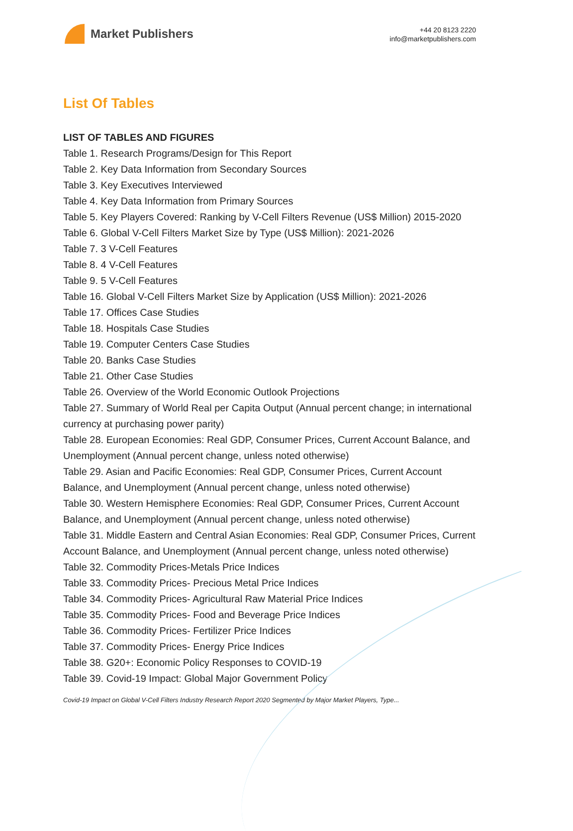Market Publishers
+44 20 8123 2220
info@marketpublishers.com
List Of Tables
LIST OF TABLES AND FIGURES
Table 1. Research Programs/Design for This Report
Table 2. Key Data Information from Secondary Sources
Table 3. Key Executives Interviewed
Table 4. Key Data Information from Primary Sources
Table 5. Key Players Covered: Ranking by V-Cell Filters Revenue (US$ Million) 2015-2020
Table 6. Global V-Cell Filters Market Size by Type (US$ Million): 2021-2026
Table 7. 3 V-Cell Features
Table 8. 4 V-Cell Features
Table 9. 5 V-Cell Features
Table 16. Global V-Cell Filters Market Size by Application (US$ Million): 2021-2026
Table 17. Offices Case Studies
Table 18. Hospitals Case Studies
Table 19. Computer Centers Case Studies
Table 20. Banks Case Studies
Table 21. Other Case Studies
Table 26. Overview of the World Economic Outlook Projections
Table 27. Summary of World Real per Capita Output (Annual percent change; in international currency at purchasing power parity)
Table 28. European Economies: Real GDP, Consumer Prices, Current Account Balance, and Unemployment (Annual percent change, unless noted otherwise)
Table 29. Asian and Pacific Economies: Real GDP, Consumer Prices, Current Account Balance, and Unemployment (Annual percent change, unless noted otherwise)
Table 30. Western Hemisphere Economies: Real GDP, Consumer Prices, Current Account Balance, and Unemployment (Annual percent change, unless noted otherwise)
Table 31. Middle Eastern and Central Asian Economies: Real GDP, Consumer Prices, Current Account Balance, and Unemployment (Annual percent change, unless noted otherwise)
Table 32. Commodity Prices-Metals Price Indices
Table 33. Commodity Prices- Precious Metal Price Indices
Table 34. Commodity Prices- Agricultural Raw Material Price Indices
Table 35. Commodity Prices- Food and Beverage Price Indices
Table 36. Commodity Prices- Fertilizer Price Indices
Table 37. Commodity Prices- Energy Price Indices
Table 38. G20+: Economic Policy Responses to COVID-19
Table 39. Covid-19 Impact: Global Major Government Policy
Covid-19 Impact on Global V-Cell Filters Industry Research Report 2020 Segmented by Major Market Players, Type...